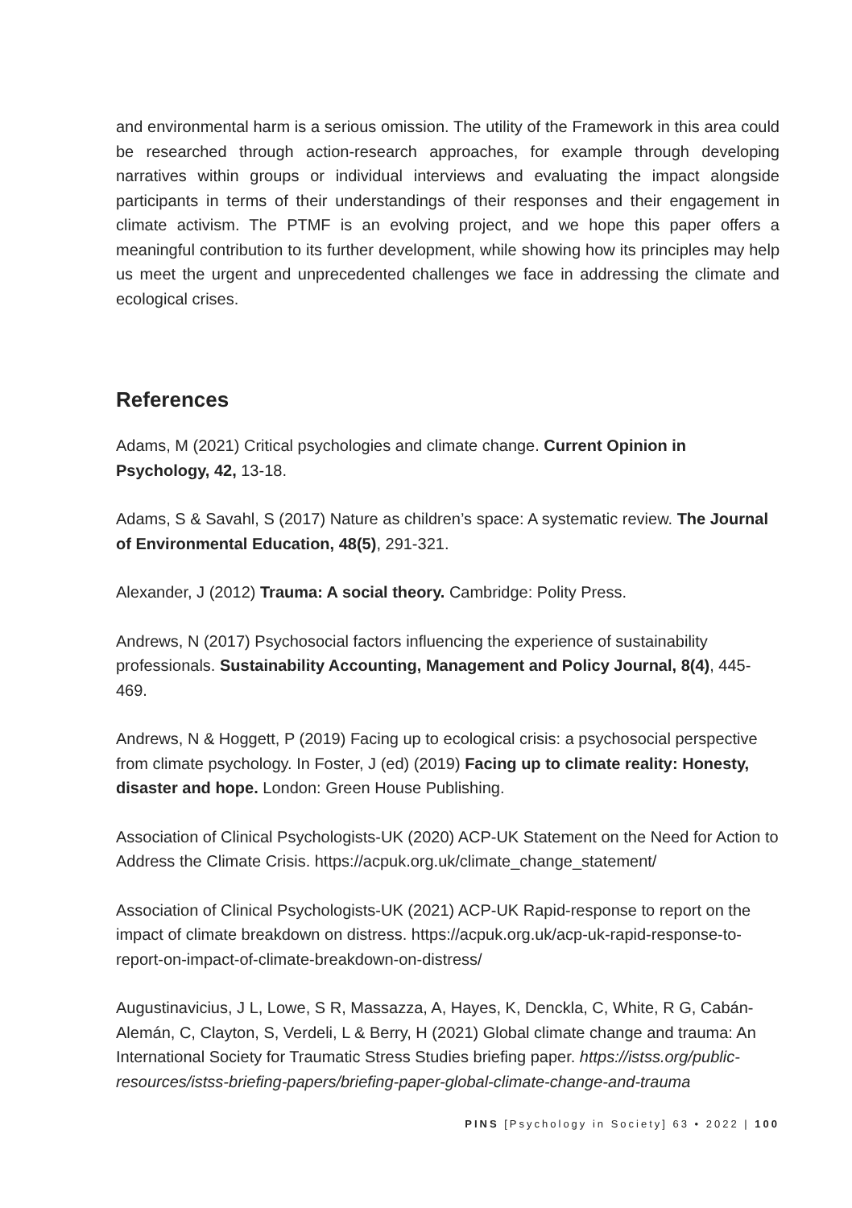and environmental harm is a serious omission. The utility of the Framework in this area could be researched through action-research approaches, for example through developing narratives within groups or individual interviews and evaluating the impact alongside participants in terms of their understandings of their responses and their engagement in climate activism. The PTMF is an evolving project, and we hope this paper offers a meaningful contribution to its further development, while showing how its principles may help us meet the urgent and unprecedented challenges we face in addressing the climate and ecological crises.
References
Adams, M (2021) Critical psychologies and climate change. Current Opinion in Psychology, 42, 13-18.
Adams, S & Savahl, S (2017) Nature as children’s space: A systematic review. The Journal of Environmental Education, 48(5), 291-321.
Alexander, J (2012) Trauma: A social theory. Cambridge: Polity Press.
Andrews, N (2017) Psychosocial factors influencing the experience of sustainability professionals. Sustainability Accounting, Management and Policy Journal, 8(4), 445-469.
Andrews, N & Hoggett, P (2019) Facing up to ecological crisis: a psychosocial perspective from climate psychology. In Foster, J (ed) (2019) Facing up to climate reality: Honesty, disaster and hope. London: Green House Publishing.
Association of Clinical Psychologists-UK (2020) ACP-UK Statement on the Need for Action to Address the Climate Crisis. https://acpuk.org.uk/climate_change_statement/
Association of Clinical Psychologists-UK (2021) ACP-UK Rapid-response to report on the impact of climate breakdown on distress. https://acpuk.org.uk/acp-uk-rapid-response-to-report-on-impact-of-climate-breakdown-on-distress/
Augustinavicius, J L, Lowe, S R, Massazza, A, Hayes, K, Denckla, C, White, R G, Cabán-Alemán, C, Clayton, S, Verdeli, L & Berry, H (2021) Global climate change and trauma: An International Society for Traumatic Stress Studies briefing paper. https://istss.org/public-resources/istss-briefing-papers/briefing-paper-global-climate-change-and-trauma
PINS [Psychology in Society] 63 • 2022 | 100